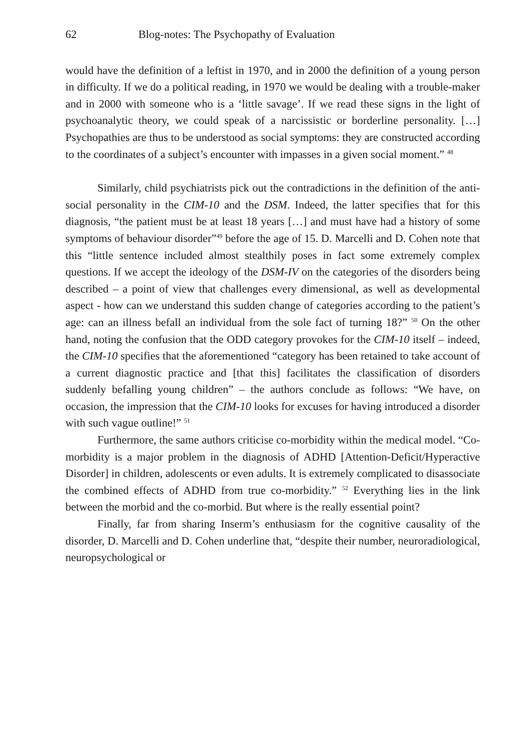62 Blog-notes: The Psychopathy of Evaluation
would have the definition of a leftist in 1970, and in 2000 the definition of a young person in difficulty. If we do a political reading, in 1970 we would be dealing with a trouble-maker and in 2000 with someone who is a ‘little savage’. If we read these signs in the light of psychoanalytic theory, we could speak of a narcissistic or borderline personality. […] Psychopathies are thus to be understood as social symptoms: they are constructed according to the coordinates of a subject’s encounter with impasses in a given social moment.” <sup>48</sup>
Similarly, child psychiatrists pick out the contradictions in the definition of the anti-social personality in the CIM-10 and the DSM. Indeed, the latter specifies that for this diagnosis, “the patient must be at least 18 years […] and must have had a history of some symptoms of behaviour disorder”<sup>49</sup> before the age of 15. D. Marcelli and D. Cohen note that this “little sentence included almost stealthily poses in fact some extremely complex questions. If we accept the ideology of the DSM-IV on the categories of the disorders being described – a point of view that challenges every dimensional, as well as developmental aspect - how can we understand this sudden change of categories according to the patient’s age: can an illness befall an individual from the sole fact of turning 18?” <sup>50</sup> On the other hand, noting the confusion that the ODD category provokes for the CIM-10 itself – indeed, the CIM-10 specifies that the aforementioned “category has been retained to take account of a current diagnostic practice and [that this] facilitates the classification of disorders suddenly befalling young children” – the authors conclude as follows: “We have, on occasion, the impression that the CIM-10 looks for excuses for having introduced a disorder with such vague outline!” <sup>51</sup>
Furthermore, the same authors criticise co-morbidity within the medical model. “Co-morbidity is a major problem in the diagnosis of ADHD [Attention-Deficit/Hyperactive Disorder] in children, adolescents or even adults. It is extremely complicated to disassociate the combined effects of ADHD from true co-morbidity.” <sup>52</sup> Everything lies in the link between the morbid and the co-morbid. But where is the really essential point?
Finally, far from sharing Inserm’s enthusiasm for the cognitive causality of the disorder, D. Marcelli and D. Cohen underline that, “despite their number, neuroradiological, neuropsychological or